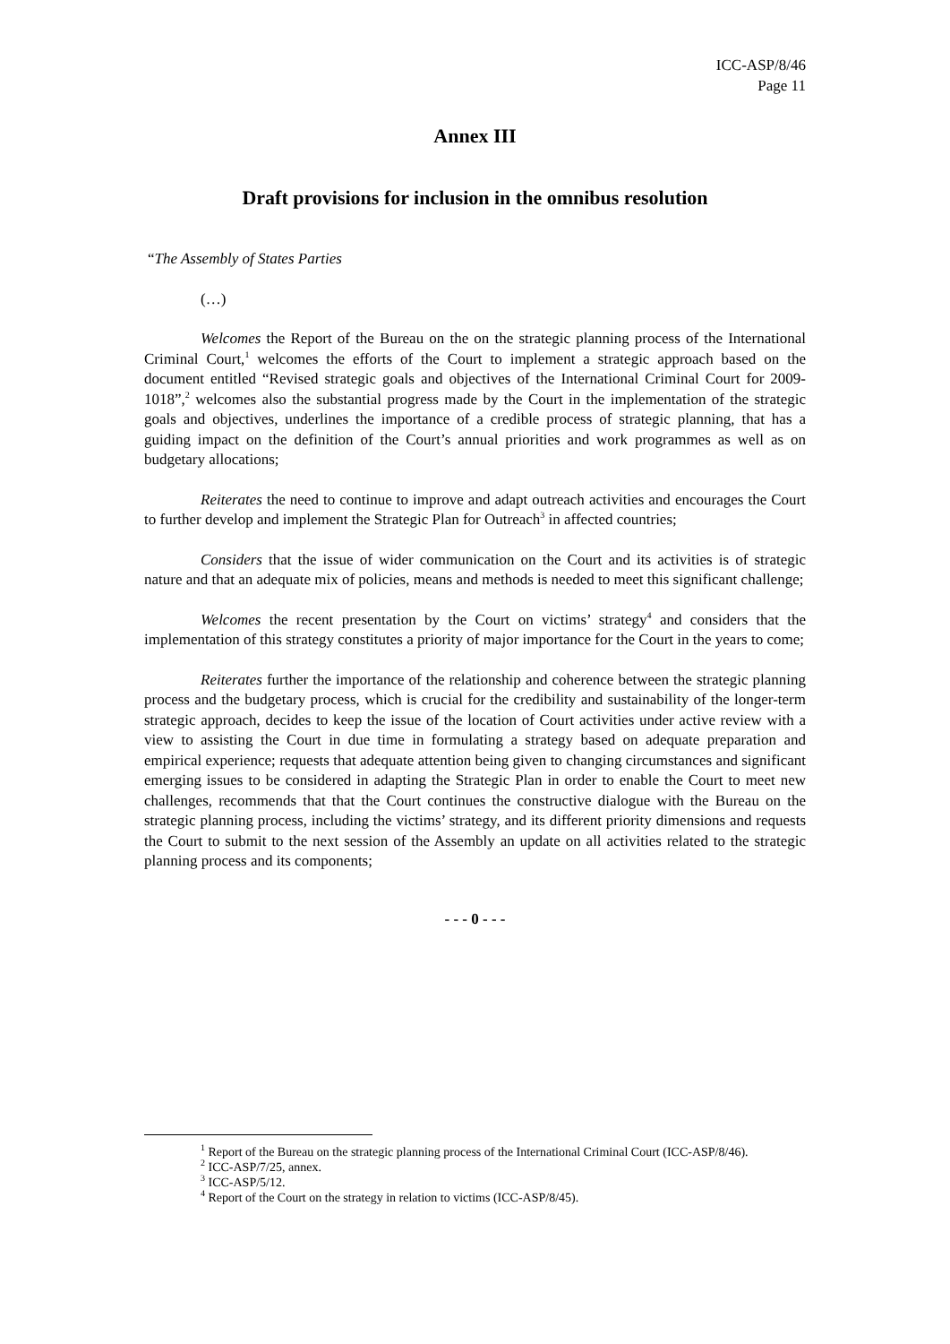ICC-ASP/8/46
Page 11
Annex III
Draft provisions for inclusion in the omnibus resolution
“The Assembly of States Parties
(…)
Welcomes the Report of the Bureau on the on the strategic planning process of the International Criminal Court,<sup>1</sup> welcomes the efforts of the Court to implement a strategic approach based on the document entitled “Revised strategic goals and objectives of the International Criminal Court for 2009-1018”,<sup>2</sup> welcomes also the substantial progress made by the Court in the implementation of the strategic goals and objectives, underlines the importance of a credible process of strategic planning, that has a guiding impact on the definition of the Court’s annual priorities and work programmes as well as on budgetary allocations;
Reiterates the need to continue to improve and adapt outreach activities and encourages the Court to further develop and implement the Strategic Plan for Outreach<sup>3</sup> in affected countries;
Considers that the issue of wider communication on the Court and its activities is of strategic nature and that an adequate mix of policies, means and methods is needed to meet this significant challenge;
Welcomes the recent presentation by the Court on victims’ strategy<sup>4</sup> and considers that the implementation of this strategy constitutes a priority of major importance for the Court in the years to come;
Reiterates further the importance of the relationship and coherence between the strategic planning process and the budgetary process, which is crucial for the credibility and sustainability of the longer-term strategic approach, decides to keep the issue of the location of Court activities under active review with a view to assisting the Court in due time in formulating a strategy based on adequate preparation and empirical experience; requests that adequate attention being given to changing circumstances and significant emerging issues to be considered in adapting the Strategic Plan in order to enable the Court to meet new challenges, recommends that that the Court continues the constructive dialogue with the Bureau on the strategic planning process, including the victims’ strategy, and its different priority dimensions and requests the Court to submit to the next session of the Assembly an update on all activities related to the strategic planning process and its components;
- - - 0 - - -
<sup>1</sup> Report of the Bureau on the strategic planning process of the International Criminal Court (ICC-ASP/8/46).
<sup>2</sup> ICC-ASP/7/25, annex.
<sup>3</sup> ICC-ASP/5/12.
<sup>4</sup> Report of the Court on the strategy in relation to victims (ICC-ASP/8/45).